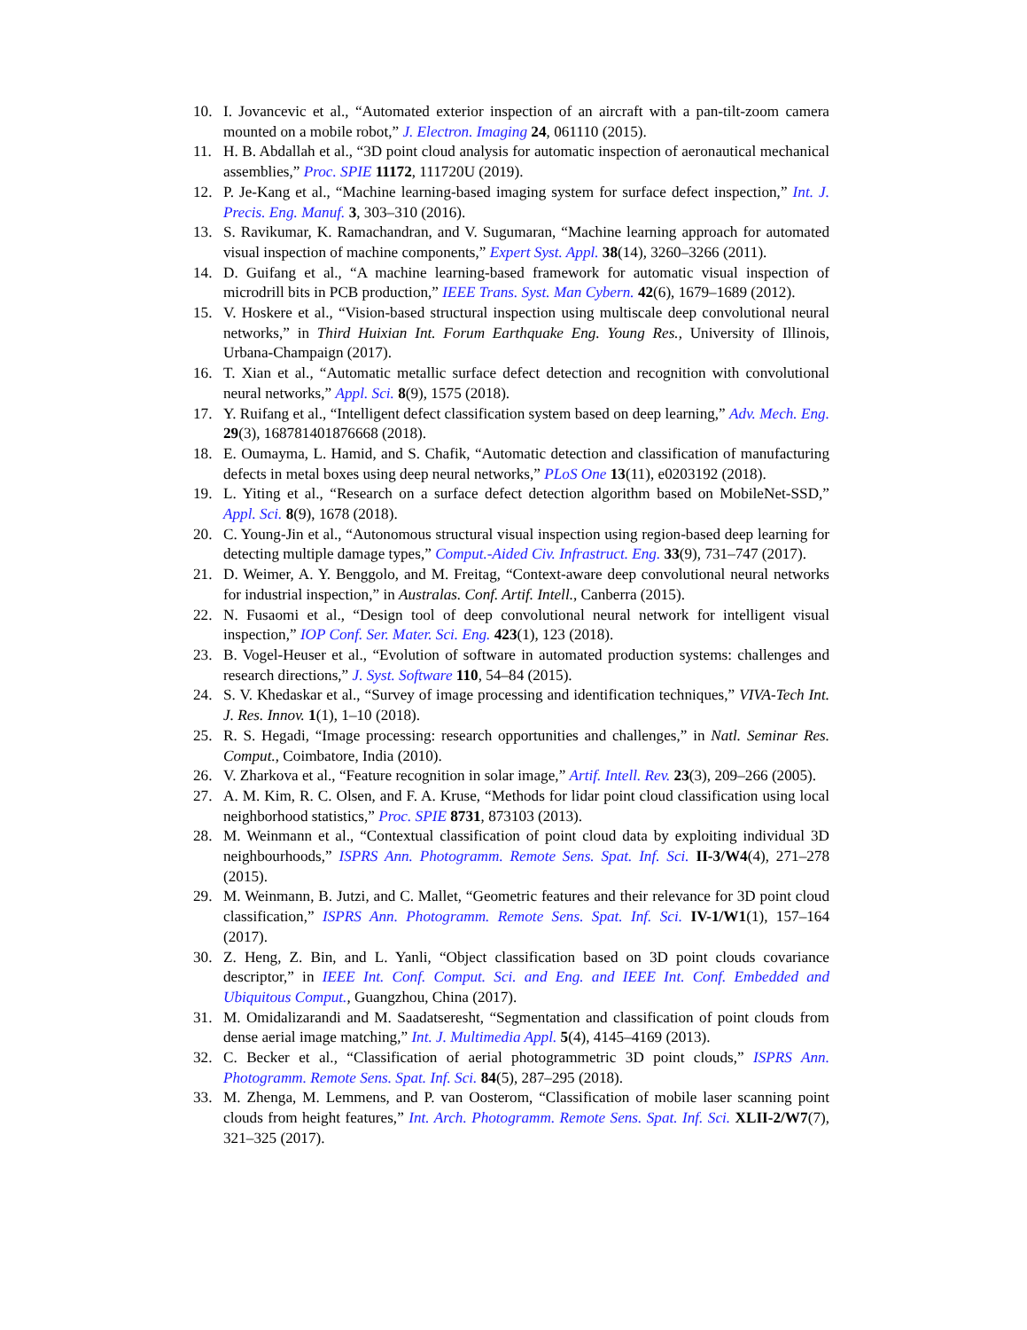10. I. Jovancevic et al., “Automated exterior inspection of an aircraft with a pan-tilt-zoom camera mounted on a mobile robot,” J. Electron. Imaging 24, 061110 (2015).
11. H. B. Abdallah et al., “3D point cloud analysis for automatic inspection of aeronautical mechanical assemblies,” Proc. SPIE 11172, 111720U (2019).
12. P. Je-Kang et al., “Machine learning-based imaging system for surface defect inspection,” Int. J. Precis. Eng. Manuf. 3, 303–310 (2016).
13. S. Ravikumar, K. Ramachandran, and V. Sugumaran, “Machine learning approach for automated visual inspection of machine components,” Expert Syst. Appl. 38(14), 3260–3266 (2011).
14. D. Guifang et al., “A machine learning-based framework for automatic visual inspection of microdrill bits in PCB production,” IEEE Trans. Syst. Man Cybern. 42(6), 1679–1689 (2012).
15. V. Hoskere et al., “Vision-based structural inspection using multiscale deep convolutional neural networks,” in Third Huixian Int. Forum Earthquake Eng. Young Res., University of Illinois, Urbana-Champaign (2017).
16. T. Xian et al., “Automatic metallic surface defect detection and recognition with convolutional neural networks,” Appl. Sci. 8(9), 1575 (2018).
17. Y. Ruifang et al., “Intelligent defect classification system based on deep learning,” Adv. Mech. Eng. 29(3), 168781401876668 (2018).
18. E. Oumayma, L. Hamid, and S. Chafik, “Automatic detection and classification of manufacturing defects in metal boxes using deep neural networks,” PLoS One 13(11), e0203192 (2018).
19. L. Yiting et al., “Research on a surface defect detection algorithm based on MobileNet-SSD,” Appl. Sci. 8(9), 1678 (2018).
20. C. Young-Jin et al., “Autonomous structural visual inspection using region-based deep learning for detecting multiple damage types,” Comput.-Aided Civ. Infrastruct. Eng. 33(9), 731–747 (2017).
21. D. Weimer, A. Y. Benggolo, and M. Freitag, “Context-aware deep convolutional neural networks for industrial inspection,” in Australas. Conf. Artif. Intell., Canberra (2015).
22. N. Fusaomi et al., “Design tool of deep convolutional neural network for intelligent visual inspection,” IOP Conf. Ser. Mater. Sci. Eng. 423(1), 123 (2018).
23. B. Vogel-Heuser et al., “Evolution of software in automated production systems: challenges and research directions,” J. Syst. Software 110, 54–84 (2015).
24. S. V. Khedaskar et al., “Survey of image processing and identification techniques,” VIVA-Tech Int. J. Res. Innov. 1(1), 1–10 (2018).
25. R. S. Hegadi, “Image processing: research opportunities and challenges,” in Natl. Seminar Res. Comput., Coimbatore, India (2010).
26. V. Zharkova et al., “Feature recognition in solar image,” Artif. Intell. Rev. 23(3), 209–266 (2005).
27. A. M. Kim, R. C. Olsen, and F. A. Kruse, “Methods for lidar point cloud classification using local neighborhood statistics,” Proc. SPIE 8731, 873103 (2013).
28. M. Weinmann et al., “Contextual classification of point cloud data by exploiting individual 3D neighbourhoods,” ISPRS Ann. Photogramm. Remote Sens. Spat. Inf. Sci. II-3/W4(4), 271–278 (2015).
29. M. Weinmann, B. Jutzi, and C. Mallet, “Geometric features and their relevance for 3D point cloud classification,” ISPRS Ann. Photogramm. Remote Sens. Spat. Inf. Sci. IV-1/W1(1), 157–164 (2017).
30. Z. Heng, Z. Bin, and L. Yanli, “Object classification based on 3D point clouds covariance descriptor,” in IEEE Int. Conf. Comput. Sci. and Eng. and IEEE Int. Conf. Embedded and Ubiquitous Comput., Guangzhou, China (2017).
31. M. Omidalizarandi and M. Saadatseresht, “Segmentation and classification of point clouds from dense aerial image matching,” Int. J. Multimedia Appl. 5(4), 4145–4169 (2013).
32. C. Becker et al., “Classification of aerial photogrammetric 3D point clouds,” ISPRS Ann. Photogramm. Remote Sens. Spat. Inf. Sci. 84(5), 287–295 (2018).
33. M. Zhenga, M. Lemmens, and P. van Oosterom, “Classification of mobile laser scanning point clouds from height features,” Int. Arch. Photogramm. Remote Sens. Spat. Inf. Sci. XLII-2/W7(7), 321–325 (2017).